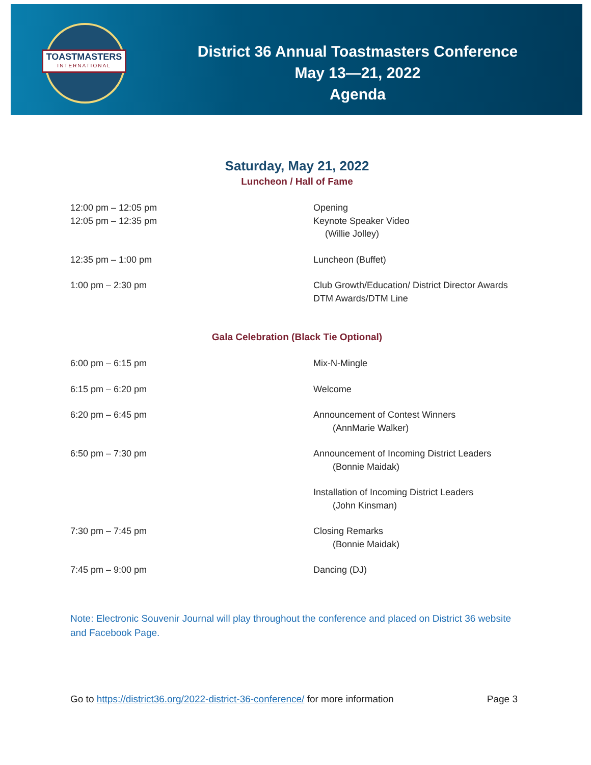TOASTMASTERS
INTERNATIONAL
District 36 Annual Toastmasters Conference
May 13—21, 2022
Agenda
Saturday, May 21, 2022
Luncheon / Hall of Fame
| 12:00 pm – 12:05 pm | Opening |
| 12:05 pm – 12:35 pm | Keynote Speaker Video (Willie Jolley) |
| 12:35 pm – 1:00 pm | Luncheon (Buffet) |
| 1:00 pm – 2:30 pm | Club Growth/Education/ District Director Awards DTM Awards/DTM Line |
Gala Celebration (Black Tie Optional)
| 6:00 pm – 6:15 pm | Mix-N-Mingle |
| 6:15 pm – 6:20 pm | Welcome |
| 6:20 pm – 6:45 pm | Announcement of Contest Winners (AnnMarie Walker) |
| 6:50 pm – 7:30 pm | Announcement of Incoming District Leaders (Bonnie Maidak) |
| | Installation of Incoming District Leaders (John Kinsman) |
| 7:30 pm – 7:45 pm | Closing Remarks (Bonnie Maidak) |
| 7:45 pm – 9:00 pm | Dancing (DJ) |
Note: Electronic Souvenir Journal will play throughout the conference and placed on District 36 website and Facebook Page.
Go to https://district36.org/2022-district-36-conference/ for more information Page 3